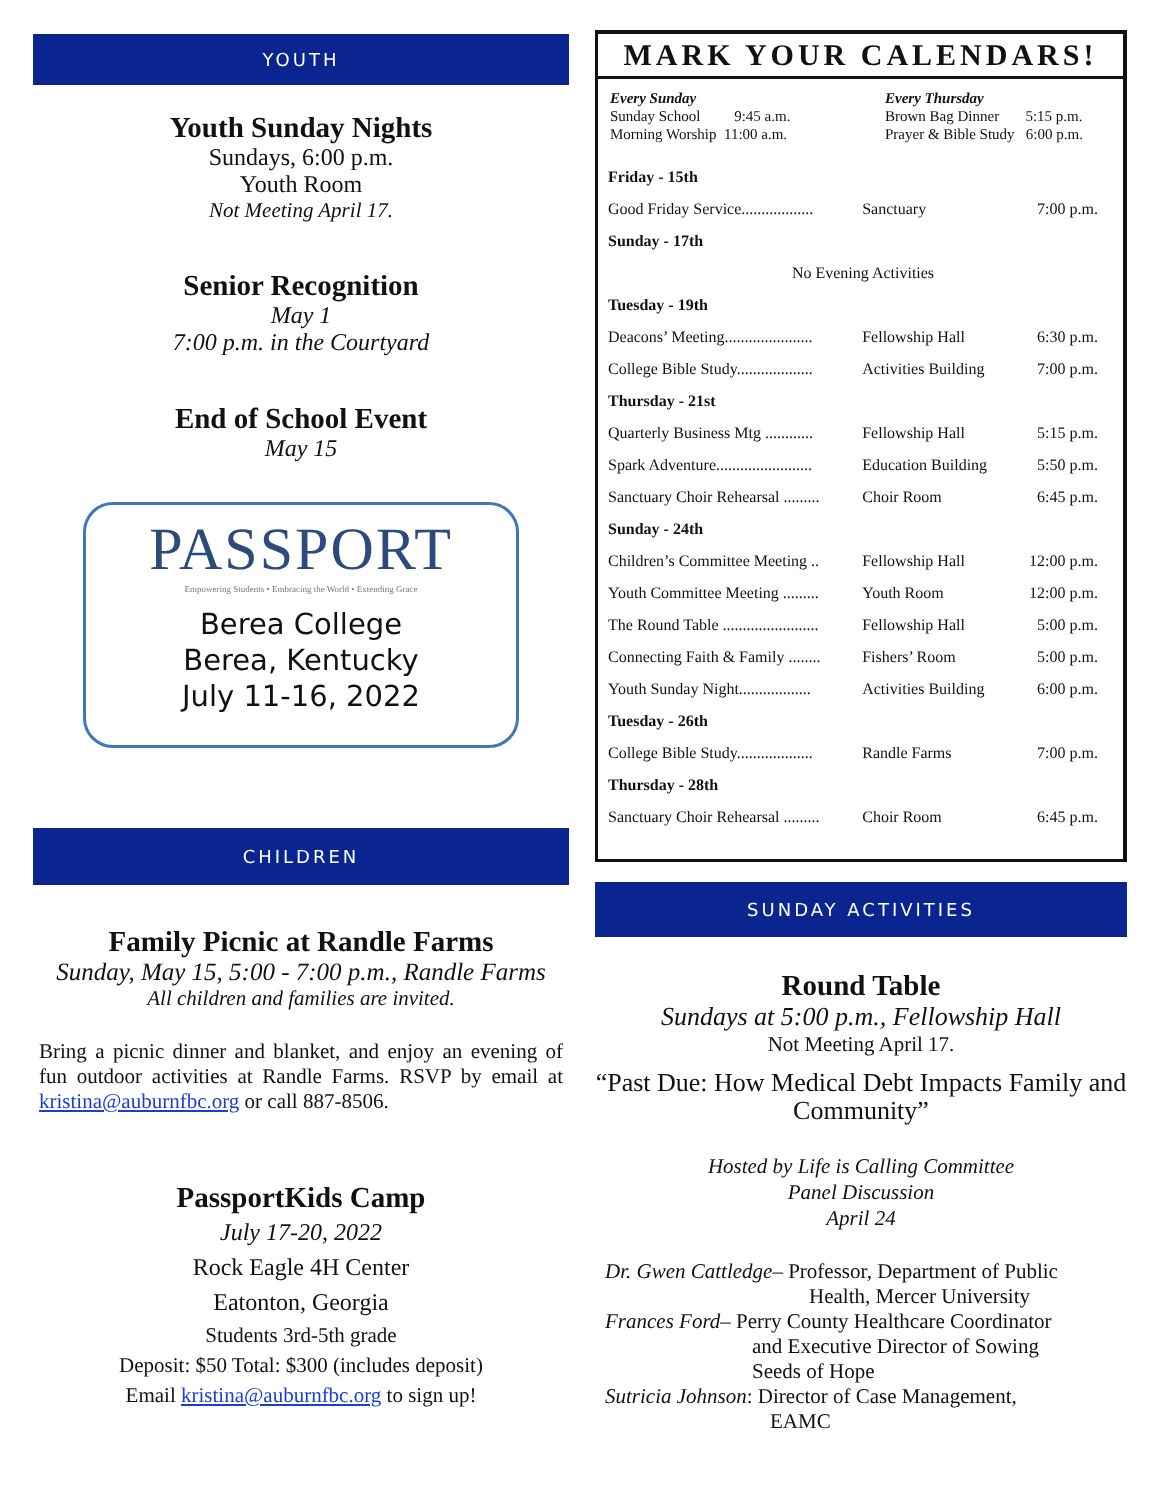YOUTH
Youth Sunday Nights
Sundays, 6:00 p.m.
Youth Room
Not Meeting April 17.
Senior Recognition
May 1
7:00 p.m. in the Courtyard
End of School Event
May 15
PASSPORT
Empowering Students • Embracing the World • Extending Grace
Berea College
Berea, Kentucky
July 11-16, 2022
CHILDREN
Family Picnic at Randle Farms
Sunday, May 15, 5:00 - 7:00 p.m., Randle Farms
All children and families are invited.
Bring a picnic dinner and blanket, and enjoy an evening of fun outdoor activities at Randle Farms. RSVP by email at kristina@auburnfbc.org or call 887-8506.
PassportKids Camp
July 17-20, 2022
Rock Eagle 4H Center
Eatonton, Georgia
Students 3rd-5th grade
Deposit: $50 Total: $300 (includes deposit)
Email kristina@auburnfbc.org to sign up!
MARK YOUR CALENDARS!
Every Sunday
Sunday School 9:45 a.m.
Morning Worship 11:00 a.m.
Every Thursday
Brown Bag Dinner 5:15 p.m.
Prayer & Bible Study 6:00 p.m.
| Friday - 15th | | |
| Good Friday Service.................. | Sanctuary | 7:00 p.m. |
| Sunday - 17th | | |
| No Evening Activities | | |
| Tuesday - 19th | | |
| Deacons’ Meeting...................... | Fellowship Hall | 6:30 p.m. |
| College Bible Study................... | Activities Building | 7:00 p.m. |
| Thursday - 21st | | |
| Quarterly Business Mtg ............ | Fellowship Hall | 5:15 p.m. |
| Spark Adventure........................ | Education Building | 5:50 p.m. |
| Sanctuary Choir Rehearsal ......... | Choir Room | 6:45 p.m. |
| Sunday - 24th | | |
| Children’s Committee Meeting .. | Fellowship Hall | 12:00 p.m. |
| Youth Committee Meeting ......... | Youth Room | 12:00 p.m. |
| The Round Table ........................ | Fellowship Hall | 5:00 p.m. |
| Connecting Faith & Family ........ | Fishers’ Room | 5:00 p.m. |
| Youth Sunday Night.................. | Activities Building | 6:00 p.m. |
| Tuesday - 26th | | |
| College Bible Study................... | Randle Farms | 7:00 p.m. |
| Thursday - 28th | | |
| Sanctuary Choir Rehearsal ......... | Choir Room | 6:45 p.m. |
SUNDAY ACTIVITIES
Round Table
Sundays at 5:00 p.m., Fellowship Hall
Not Meeting April 17.
“Past Due: How Medical Debt Impacts Family and Community”
Hosted by Life is Calling Committee
Panel Discussion
April 24
Dr. Gwen Cattledge– Professor, Department of Public
Health, Mercer University
Frances Ford– Perry County Healthcare Coordinator
and Executive Director of Sowing
Seeds of Hope
Sutricia Johnson: Director of Case Management,
EAMC